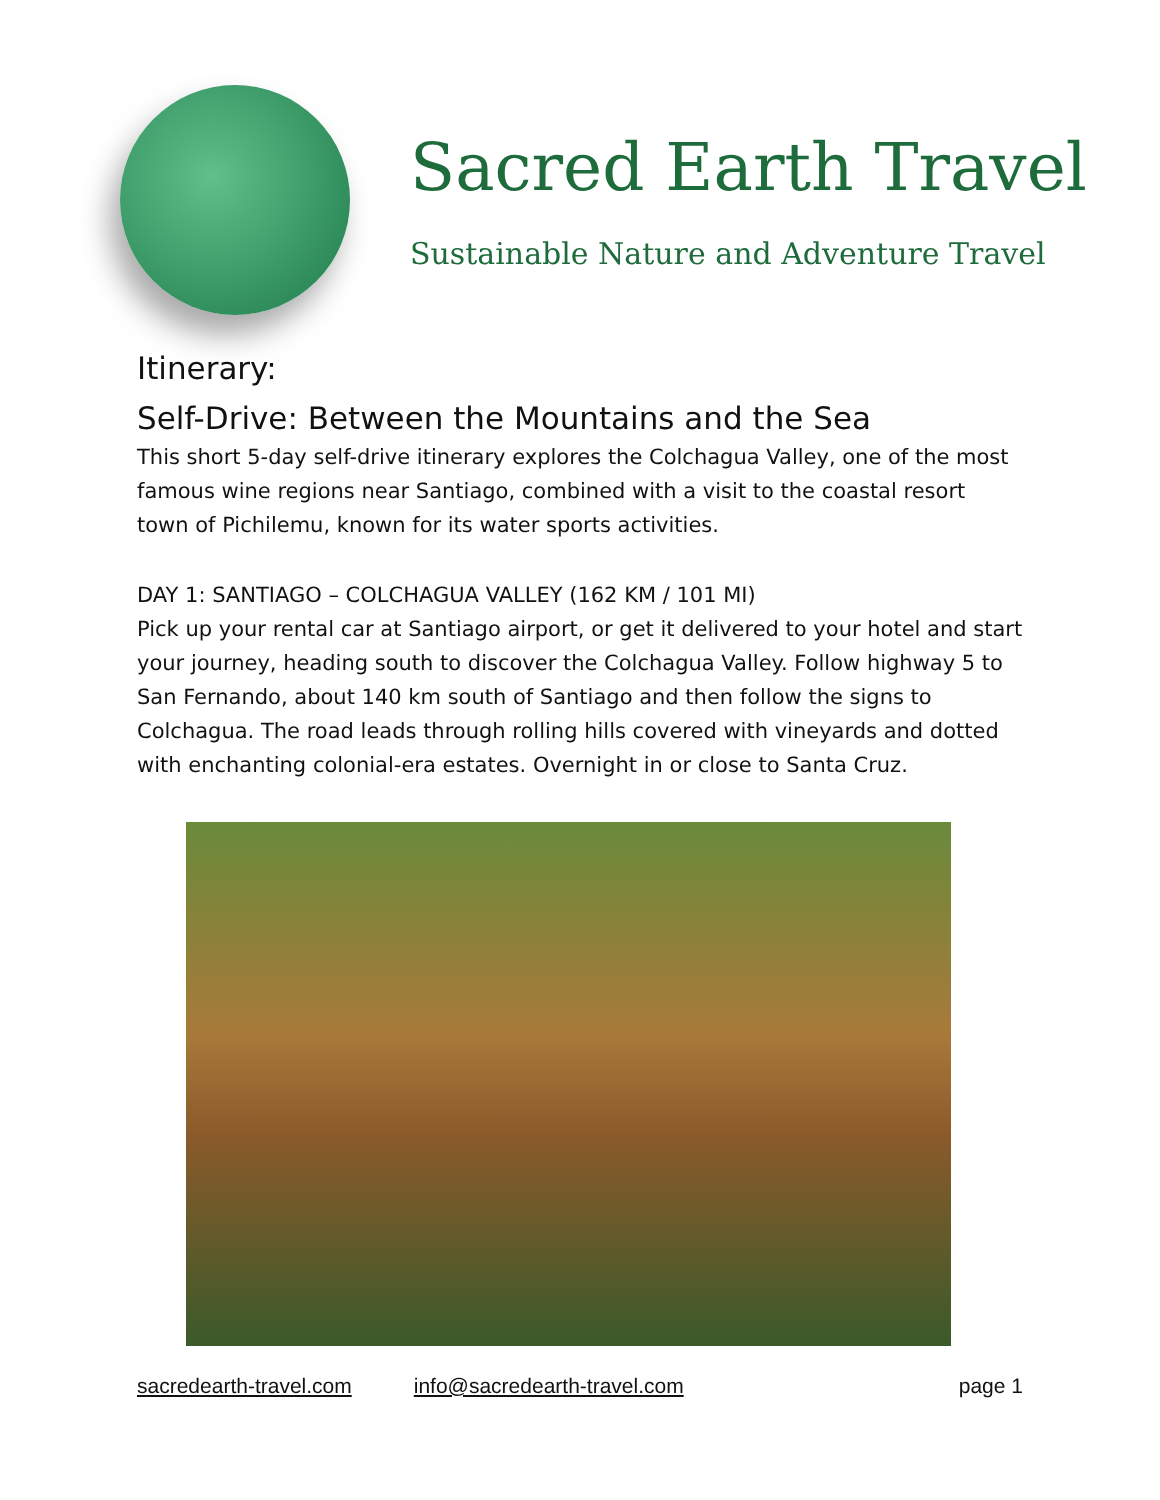Sacred Earth Travel
Sustainable Nature and Adventure Travel
Itinerary:
Self-Drive: Between the Mountains and the Sea
This short 5-day self-drive itinerary explores the Colchagua Valley, one of the most famous wine regions near Santiago, combined with a visit to the coastal resort town of Pichilemu, known for its water sports activities.
DAY 1: SANTIAGO – COLCHAGUA VALLEY (162 KM / 101 MI)
Pick up your rental car at Santiago airport, or get it delivered to your hotel and start your journey, heading south to discover the Colchagua Valley. Follow highway 5 to San Fernando, about 140 km south of Santiago and then follow the signs to Colchagua. The road leads through rolling hills covered with vineyards and dotted with enchanting colonial-era estates. Overnight in or close to Santa Cruz.
sacredearth-travel.com info@sacredearth-travel.com page 1